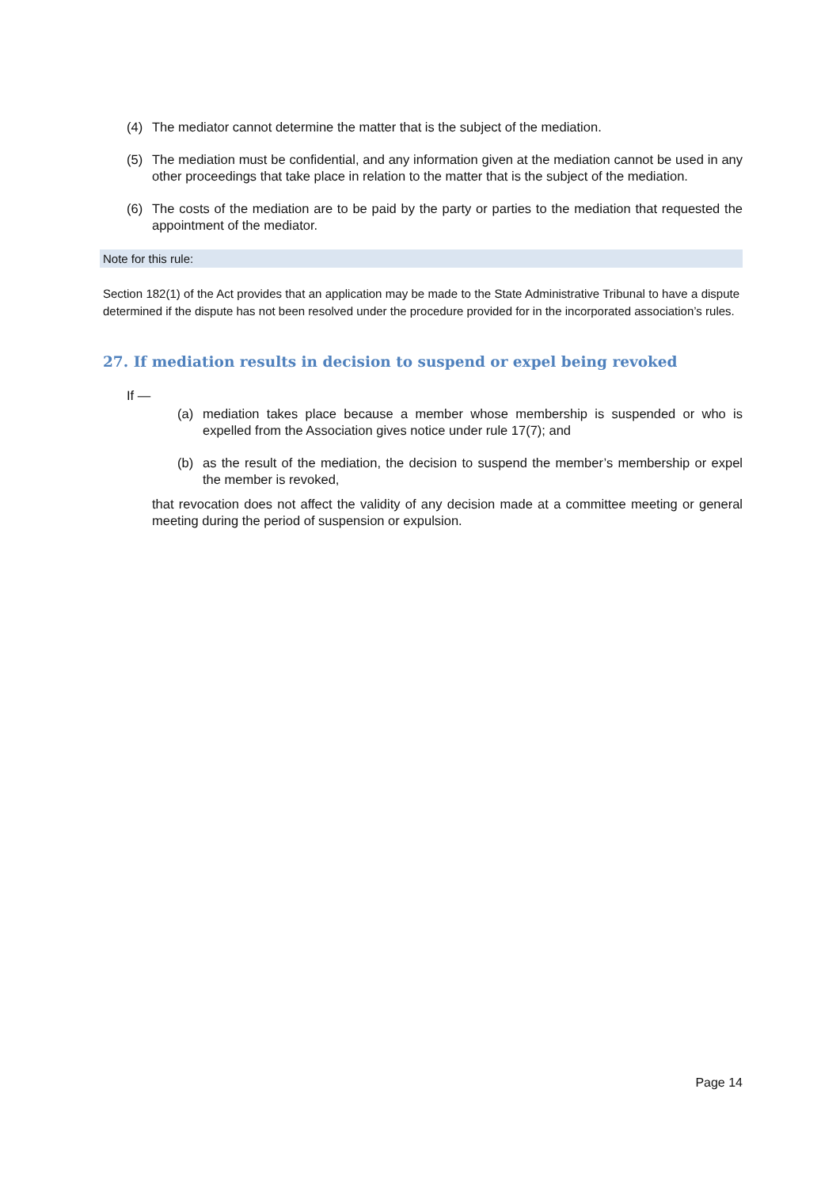(4) The mediator cannot determine the matter that is the subject of the mediation.
(5) The mediation must be confidential, and any information given at the mediation cannot be used in any other proceedings that take place in relation to the matter that is the subject of the mediation.
(6) The costs of the mediation are to be paid by the party or parties to the mediation that requested the appointment of the mediator.
Note for this rule:
Section 182(1) of the Act provides that an application may be made to the State Administrative Tribunal to have a dispute determined if the dispute has not been resolved under the procedure provided for in the incorporated association’s rules.
27. If mediation results in decision to suspend or expel being revoked
If —
(a) mediation takes place because a member whose membership is suspended or who is expelled from the Association gives notice under rule 17(7); and
(b) as the result of the mediation, the decision to suspend the member’s membership or expel the member is revoked,
that revocation does not affect the validity of any decision made at a committee meeting or general meeting during the period of suspension or expulsion.
Page 14